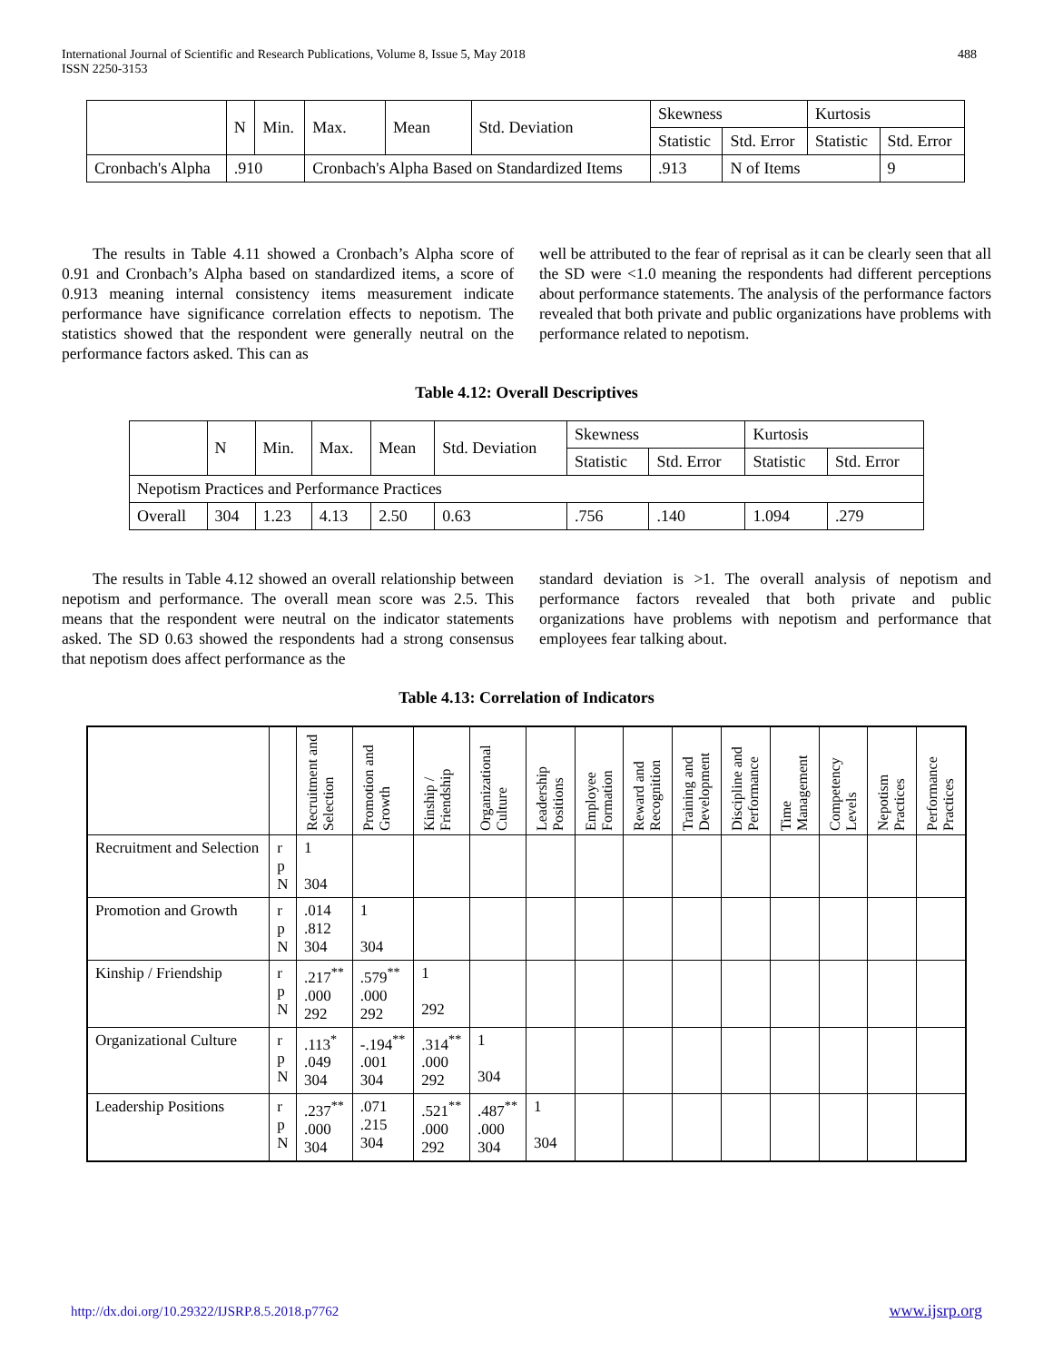International Journal of Scientific and Research Publications, Volume 8, Issue 5, May 2018
ISSN 2250-3153
488
| | N | Min. | Max. | Mean | Std. Deviation | Skewness | | Kurtosis | |
| --- | --- | --- | --- | --- | --- | --- | --- | --- | --- |
| | | | | | | Statistic | Std. Error | Statistic | Std. Error |
| Cronbach's Alpha | .910 | | Cronbach's Alpha Based on Standardized Items | | | .913 | N of Items | | 9 |
The results in Table 4.11 showed a Cronbach’s Alpha score of 0.91 and Cronbach’s Alpha based on standardized items, a score of 0.913 meaning internal consistency items measurement indicate performance have significance correlation effects to nepotism. The statistics showed that the respondent were generally neutral on the performance factors asked. This can as
well be attributed to the fear of reprisal as it can be clearly seen that all the SD were <1.0 meaning the respondents had different perceptions about performance statements. The analysis of the performance factors revealed that both private and public organizations have problems with performance related to nepotism.
Table 4.12: Overall Descriptives
| | N | Min. | Max. | Mean | Std. Deviation | Skewness | | Kurtosis | |
| --- | --- | --- | --- | --- | --- | --- | --- | --- | --- |
| | | | | | | Statistic | Std. Error | Statistic | Std. Error |
| Nepotism Practices and Performance Practices | | | | | | | | | |
| Overall | 304 | 1.23 | 4.13 | 2.50 | 0.63 | .756 | .140 | 1.094 | .279 |
The results in Table 4.12 showed an overall relationship between nepotism and performance. The overall mean score was 2.5. This means that the respondent were neutral on the indicator statements asked. The SD 0.63 showed the respondents had a strong consensus that nepotism does affect performance as the
standard deviation is >1. The overall analysis of nepotism and performance factors revealed that both private and public organizations have problems with nepotism and performance that employees fear talking about.
Table 4.13: Correlation of Indicators
| | | Recruitment and Selection | Promotion and Growth | Kinship / Friendship | Organizational Culture | Leadership Positions | Employee Formation | Reward and Recognition | Training and Development | Discipline and Performance | Time Management | Competency Levels | Nepotism Practices | Performance Practices |
| --- | --- | --- | --- | --- | --- | --- | --- | --- | --- | --- | --- | --- | --- | --- |
| Recruitment and Selection | r p N | 1 304 | | | | | | | | | | | | |
| Promotion and Growth | r p N | .014 .812 304 | 1 304 | | | | | | | | | | | |
| Kinship / Friendship | r p N | .217<sup>**</sup> .000 292 | .579<sup>**</sup> .000 292 | 1 292 | | | | | | | | | | |
| Organizational Culture | r p N | .113<sup>*</sup> .049 304 | -.194<sup>**</sup> .001 304 | .314<sup>**</sup> .000 292 | 1 304 | | | | | | | | | |
| Leadership Positions | r p N | .237<sup>**</sup> .000 304 | .071 .215 304 | .521<sup>**</sup> .000 292 | .487<sup>**</sup> .000 304 | 1 304 | | | | | | | | |
http://dx.doi.org/10.29322/IJSRP.8.5.2018.p7762 www.ijsrp.org